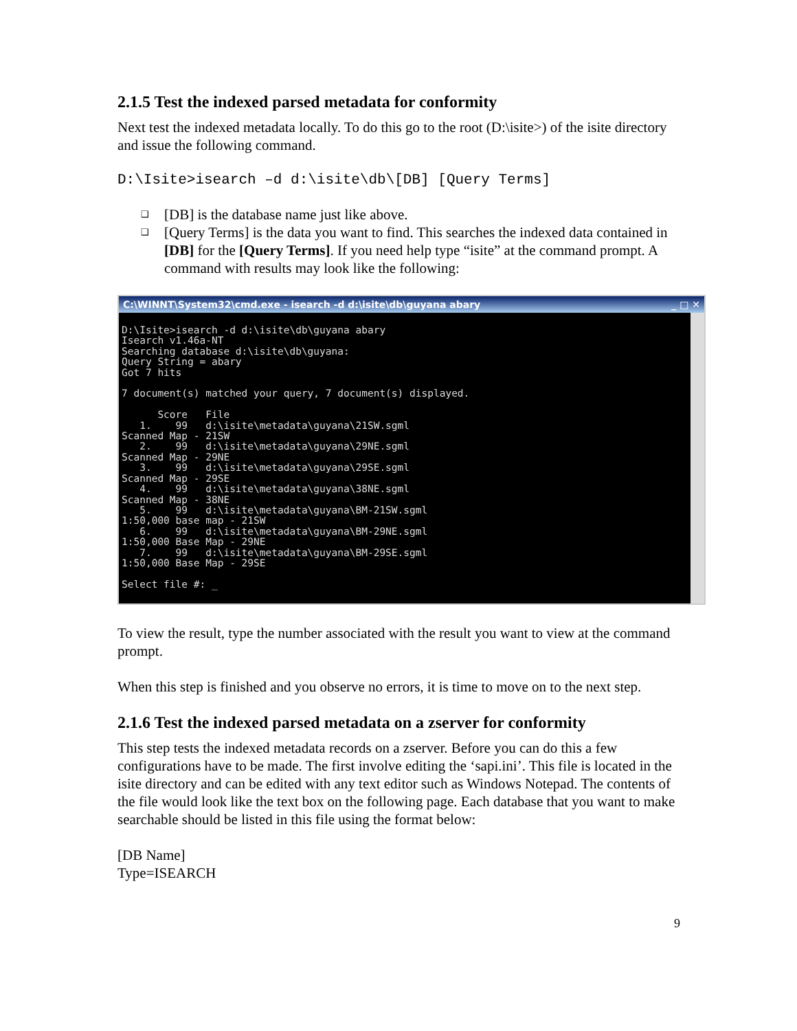2.1.5 Test the indexed parsed metadata for conformity
Next test the indexed metadata locally. To do this go to the root (D:\isite>) of the isite directory and issue the following command.
D:\Isite>isearch –d d:\isite\db\[DB] [Query Terms]
❑ [DB] is the database name just like above.
❑ [Query Terms] is the data you want to find. This searches the indexed data contained in [DB] for the [Query Terms]. If you need help type “isite” at the command prompt. A command with results may look like the following:
C:\WINNT\System32\cmd.exe - isearch -d d:\isite\db\guyana abary _ □ ✕
D:\Isite>isearch -d d:\isite\db\guyana abary
Isearch v1.46a-NT
Searching database d:\isite\db\guyana:
Query String = abary
Got 7 hits

7 document(s) matched your query, 7 document(s) displayed.

      Score   File
   1.    99   d:\isite\metadata\guyana\21SW.sgml
Scanned Map - 21SW
   2.    99   d:\isite\metadata\guyana\29NE.sgml
Scanned Map - 29NE
   3.    99   d:\isite\metadata\guyana\29SE.sgml
Scanned Map - 29SE
   4.    99   d:\isite\metadata\guyana\38NE.sgml
Scanned Map - 38NE
   5.    99   d:\isite\metadata\guyana\BM-21SW.sgml
1:50,000 base map - 21SW
   6.    99   d:\isite\metadata\guyana\BM-29NE.sgml
1:50,000 Base Map - 29NE
   7.    99   d:\isite\metadata\guyana\BM-29SE.sgml
1:50,000 Base Map - 29SE

Select file #: _
To view the result, type the number associated with the result you want to view at the command prompt.
When this step is finished and you observe no errors, it is time to move on to the next step.
2.1.6 Test the indexed parsed metadata on a zserver for conformity
This step tests the indexed metadata records on a zserver. Before you can do this a few configurations have to be made. The first involve editing the ‘sapi.ini’. This file is located in the isite directory and can be edited with any text editor such as Windows Notepad. The contents of the file would look like the text box on the following page. Each database that you want to make searchable should be listed in this file using the format below:
[DB Name]
Type=ISEARCH
9